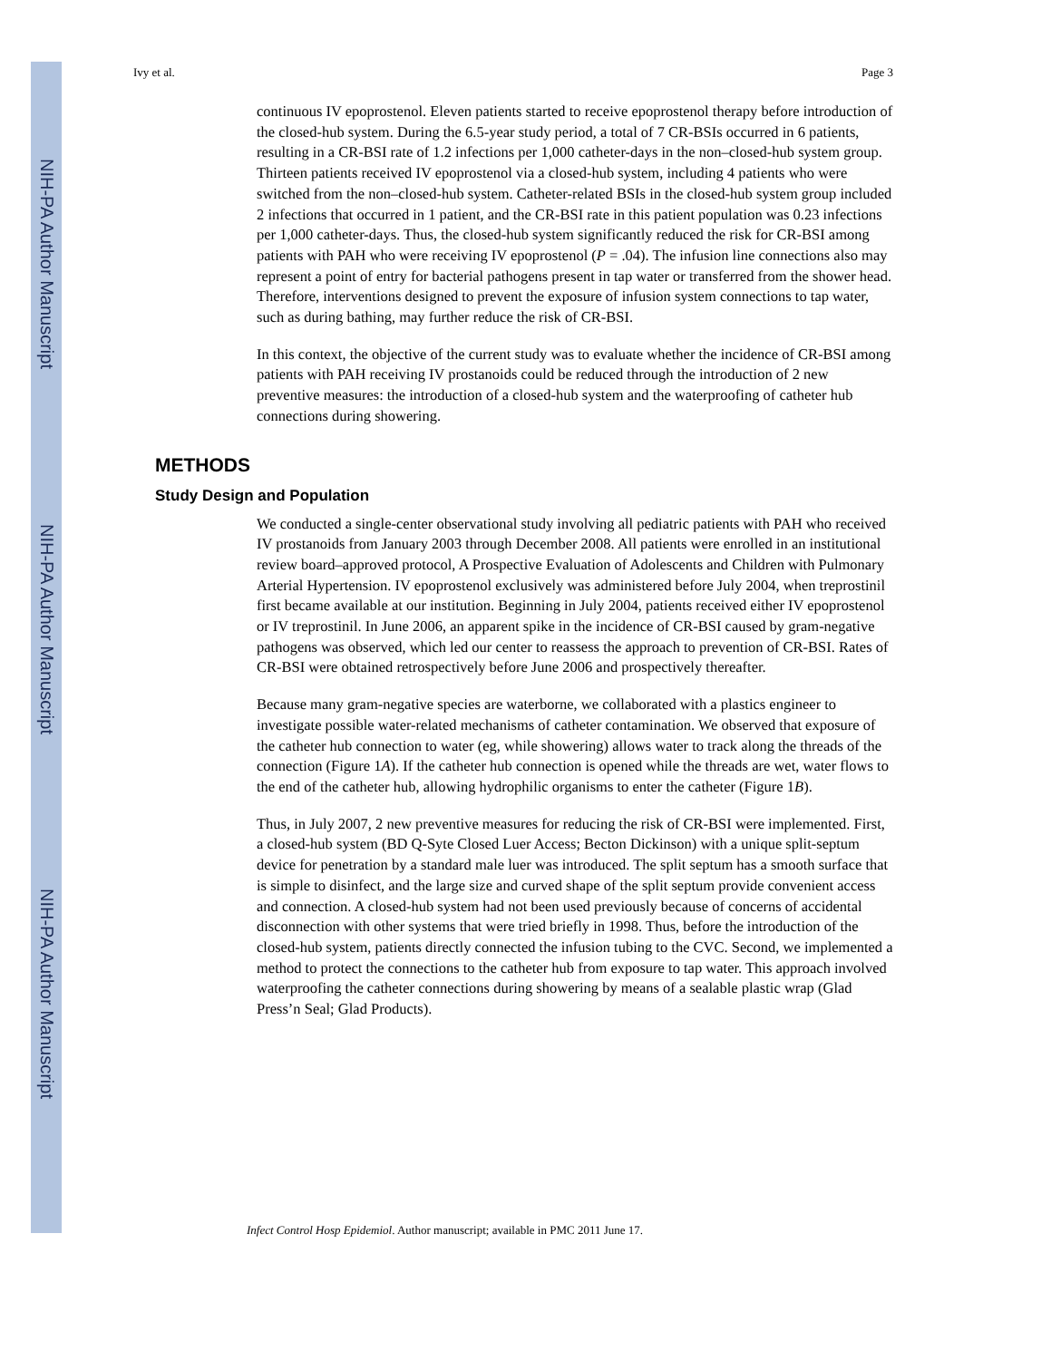NIH-PA Author Manuscript
NIH-PA Author Manuscript
NIH-PA Author Manuscript
Ivy et al. Page 3
continuous IV epoprostenol. Eleven patients started to receive epoprostenol therapy before introduction of the closed-hub system. During the 6.5-year study period, a total of 7 CR-BSIs occurred in 6 patients, resulting in a CR-BSI rate of 1.2 infections per 1,000 catheter-days in the non–closed-hub system group. Thirteen patients received IV epoprostenol via a closed-hub system, including 4 patients who were switched from the non–closed-hub system. Catheter-related BSIs in the closed-hub system group included 2 infections that occurred in 1 patient, and the CR-BSI rate in this patient population was 0.23 infections per 1,000 catheter-days. Thus, the closed-hub system significantly reduced the risk for CR-BSI among patients with PAH who were receiving IV epoprostenol (P = .04). The infusion line connections also may represent a point of entry for bacterial pathogens present in tap water or transferred from the shower head. Therefore, interventions designed to prevent the exposure of infusion system connections to tap water, such as during bathing, may further reduce the risk of CR-BSI.
In this context, the objective of the current study was to evaluate whether the incidence of CR-BSI among patients with PAH receiving IV prostanoids could be reduced through the introduction of 2 new preventive measures: the introduction of a closed-hub system and the waterproofing of catheter hub connections during showering.
METHODS
Study Design and Population
We conducted a single-center observational study involving all pediatric patients with PAH who received IV prostanoids from January 2003 through December 2008. All patients were enrolled in an institutional review board–approved protocol, A Prospective Evaluation of Adolescents and Children with Pulmonary Arterial Hypertension. IV epoprostenol exclusively was administered before July 2004, when treprostinil first became available at our institution. Beginning in July 2004, patients received either IV epoprostenol or IV treprostinil. In June 2006, an apparent spike in the incidence of CR-BSI caused by gram-negative pathogens was observed, which led our center to reassess the approach to prevention of CR-BSI. Rates of CR-BSI were obtained retrospectively before June 2006 and prospectively thereafter.
Because many gram-negative species are waterborne, we collaborated with a plastics engineer to investigate possible water-related mechanisms of catheter contamination. We observed that exposure of the catheter hub connection to water (eg, while showering) allows water to track along the threads of the connection (Figure 1A). If the catheter hub connection is opened while the threads are wet, water flows to the end of the catheter hub, allowing hydrophilic organisms to enter the catheter (Figure 1B).
Thus, in July 2007, 2 new preventive measures for reducing the risk of CR-BSI were implemented. First, a closed-hub system (BD Q-Syte Closed Luer Access; Becton Dickinson) with a unique split-septum device for penetration by a standard male luer was introduced. The split septum has a smooth surface that is simple to disinfect, and the large size and curved shape of the split septum provide convenient access and connection. A closed-hub system had not been used previously because of concerns of accidental disconnection with other systems that were tried briefly in 1998. Thus, before the introduction of the closed-hub system, patients directly connected the infusion tubing to the CVC. Second, we implemented a method to protect the connections to the catheter hub from exposure to tap water. This approach involved waterproofing the catheter connections during showering by means of a sealable plastic wrap (Glad Press’n Seal; Glad Products).
Infect Control Hosp Epidemiol. Author manuscript; available in PMC 2011 June 17.